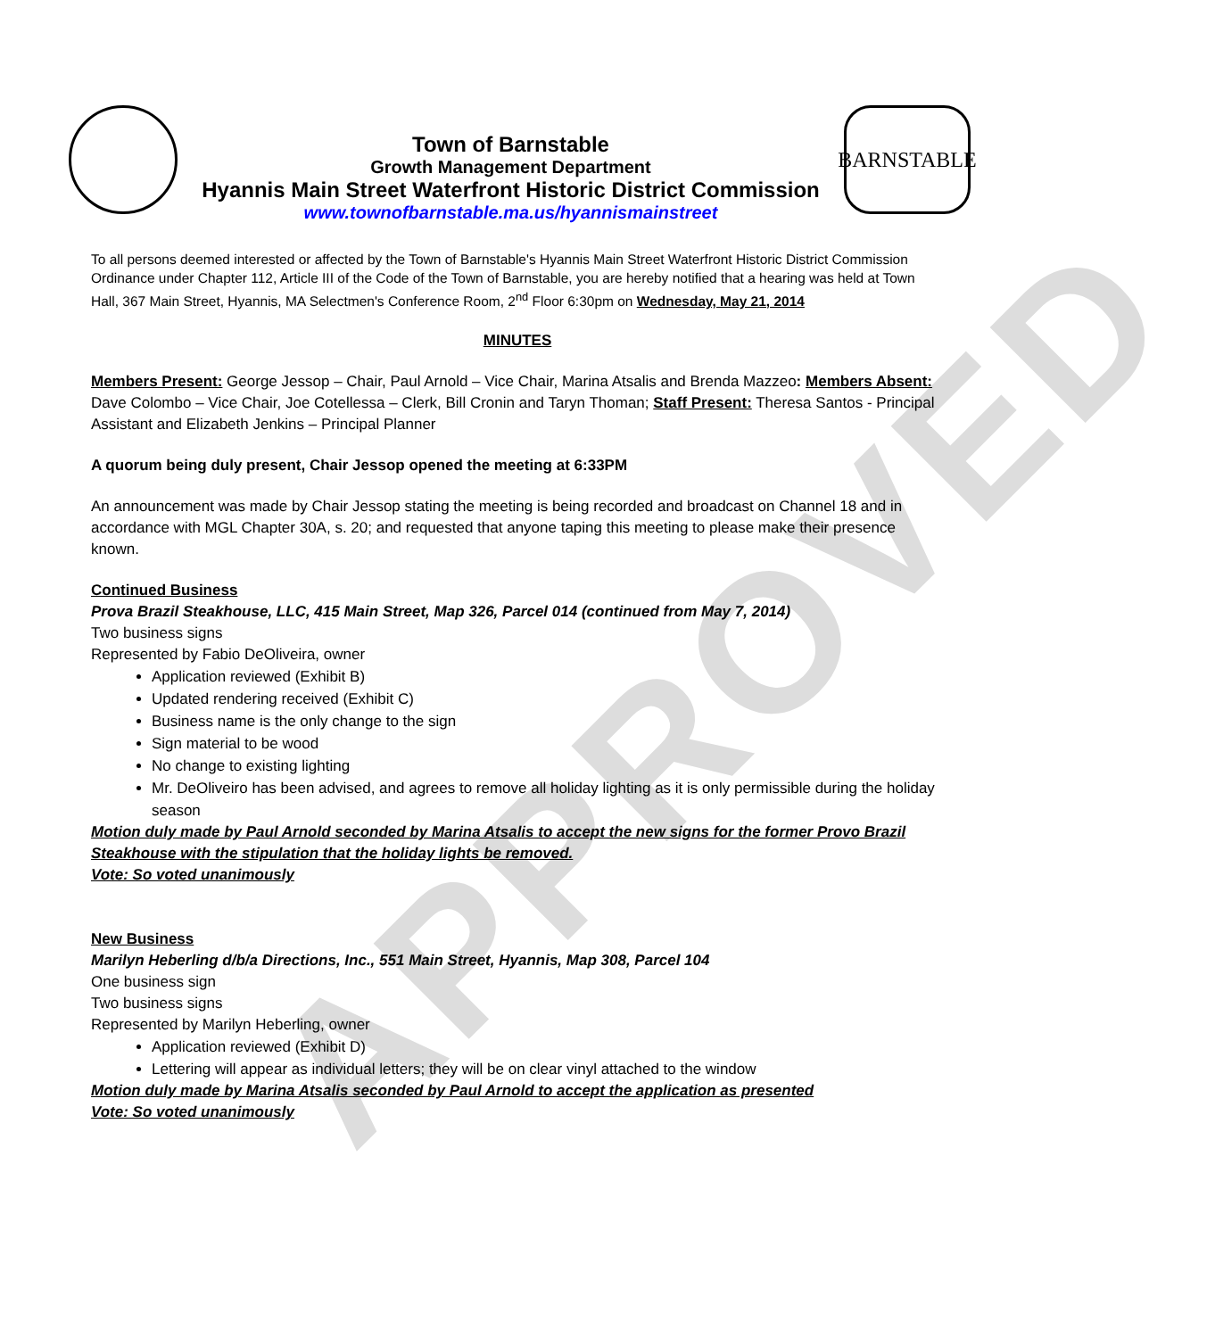APPROVED
Town of Barnstable
Growth Management Department
Hyannis Main Street Waterfront Historic District Commission
www.townofbarnstable.ma.us/hyannismainstreet
BARNSTABLE
To all persons deemed interested or affected by the Town of Barnstable's Hyannis Main Street Waterfront Historic District Commission Ordinance under Chapter 112, Article III of the Code of the Town of Barnstable, you are hereby notified that a hearing was held at Town Hall, 367 Main Street, Hyannis, MA Selectmen's Conference Room, 2<sup>nd</sup> Floor 6:30pm on Wednesday, May 21, 2014
MINUTES
Members Present: George Jessop – Chair, Paul Arnold – Vice Chair, Marina Atsalis and Brenda Mazzeo: Members Absent: Dave Colombo – Vice Chair, Joe Cotellessa – Clerk, Bill Cronin and Taryn Thoman; Staff Present: Theresa Santos - Principal Assistant and Elizabeth Jenkins – Principal Planner
A quorum being duly present, Chair Jessop opened the meeting at 6:33PM
An announcement was made by Chair Jessop stating the meeting is being recorded and broadcast on Channel 18 and in accordance with MGL Chapter 30A, s. 20; and requested that anyone taping this meeting to please make their presence known.
Continued Business
Prova Brazil Steakhouse, LLC, 415 Main Street, Map 326, Parcel 014 (continued from May 7, 2014)
Two business signs
Represented by Fabio DeOliveira, owner
Application reviewed (Exhibit B)
Updated rendering received (Exhibit C)
Business name is the only change to the sign
Sign material to be wood
No change to existing lighting
Mr. DeOliveiro has been advised, and agrees to remove all holiday lighting as it is only permissible during the holiday season
Motion duly made by Paul Arnold seconded by Marina Atsalis to accept the new signs for the former Provo Brazil Steakhouse with the stipulation that the holiday lights be removed.
Vote: So voted unanimously
New Business
Marilyn Heberling d/b/a Directions, Inc., 551 Main Street, Hyannis, Map 308, Parcel 104
One business sign
Two business signs
Represented by Marilyn Heberling, owner
Application reviewed (Exhibit D)
Lettering will appear as individual letters; they will be on clear vinyl attached to the window
Motion duly made by Marina Atsalis seconded by Paul Arnold to accept the application as presented
Vote: So voted unanimously